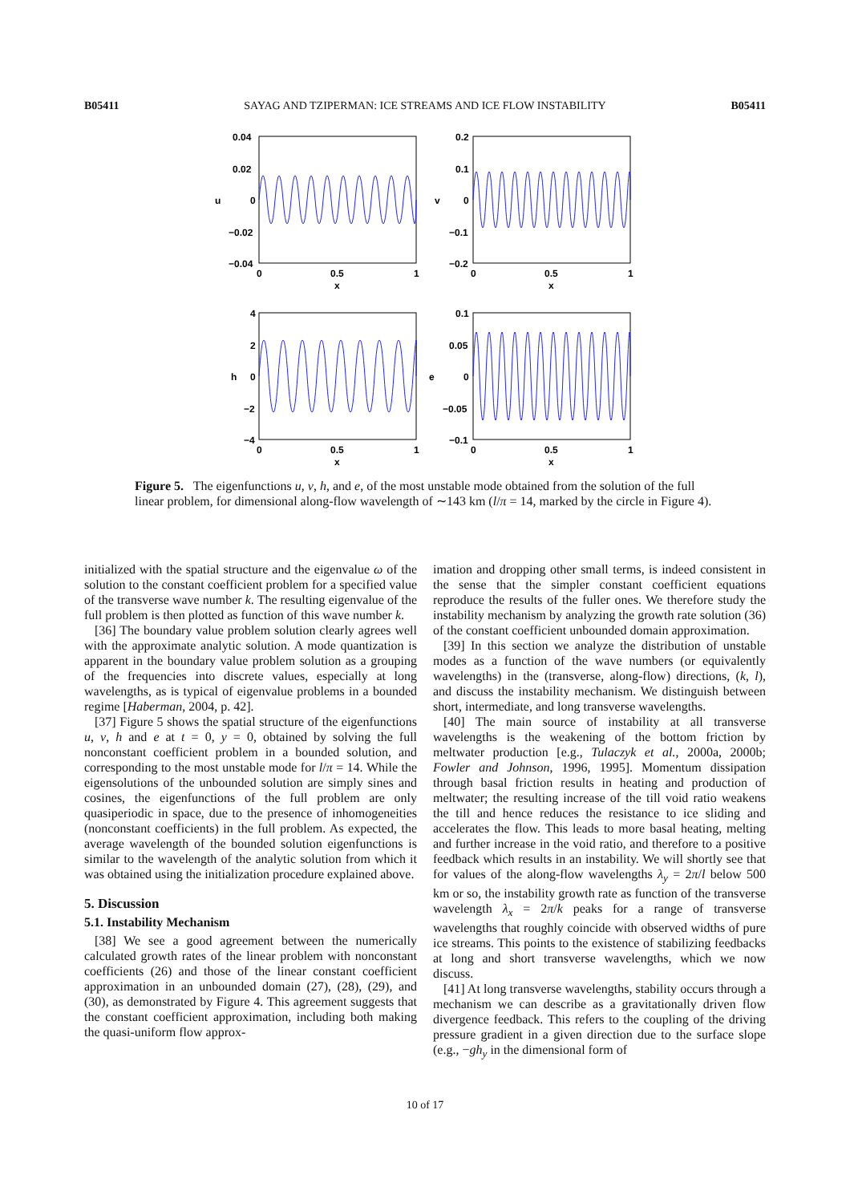B05411 SAYAG AND TZIPERMAN: ICE STREAMS AND ICE FLOW INSTABILITY B05411
0.04
0.02
0
−0.02
−0.04
u
0
0.5
1
x
0.2
0.1
0
−0.1
−0.2
v
0
0.5
1
x
4
2
0
−2
−4
h
0
0.5
1
x
0.1
0.05
0
−0.05
−0.1
e
0
0.5
1
x
Figure 5. The eigenfunctions u, v, h, and e, of the most unstable mode obtained from the solution of the full linear problem, for dimensional along-flow wavelength of ∼143 km (l/π = 14, marked by the circle in Figure 4).
initialized with the spatial structure and the eigenvalue ω of the solution to the constant coefficient problem for a specified value of the transverse wave number k. The resulting eigenvalue of the full problem is then plotted as function of this wave number k.
[36] The boundary value problem solution clearly agrees well with the approximate analytic solution. A mode quantization is apparent in the boundary value problem solution as a grouping of the frequencies into discrete values, especially at long wavelengths, as is typical of eigenvalue problems in a bounded regime [Haberman, 2004, p. 42].
[37] Figure 5 shows the spatial structure of the eigenfunctions u, v, h and e at t = 0, y = 0, obtained by solving the full nonconstant coefficient problem in a bounded solution, and corresponding to the most unstable mode for l/π = 14. While the eigensolutions of the unbounded solution are simply sines and cosines, the eigenfunctions of the full problem are only quasiperiodic in space, due to the presence of inhomogeneities (nonconstant coefficients) in the full problem. As expected, the average wavelength of the bounded solution eigenfunctions is similar to the wavelength of the analytic solution from which it was obtained using the initialization procedure explained above.
5. Discussion
5.1. Instability Mechanism
[38] We see a good agreement between the numerically calculated growth rates of the linear problem with nonconstant coefficients (26) and those of the linear constant coefficient approximation in an unbounded domain (27), (28), (29), and (30), as demonstrated by Figure 4. This agreement suggests that the constant coefficient approximation, including both making the quasi-uniform flow approx-
imation and dropping other small terms, is indeed consistent in the sense that the simpler constant coefficient equations reproduce the results of the fuller ones. We therefore study the instability mechanism by analyzing the growth rate solution (36) of the constant coefficient unbounded domain approximation.
[39] In this section we analyze the distribution of unstable modes as a function of the wave numbers (or equivalently wavelengths) in the (transverse, along-flow) directions, (k, l), and discuss the instability mechanism. We distinguish between short, intermediate, and long transverse wavelengths.
[40] The main source of instability at all transverse wavelengths is the weakening of the bottom friction by meltwater production [e.g., Tulaczyk et al., 2000a, 2000b; Fowler and Johnson, 1996, 1995]. Momentum dissipation through basal friction results in heating and production of meltwater; the resulting increase of the till void ratio weakens the till and hence reduces the resistance to ice sliding and accelerates the flow. This leads to more basal heating, melting and further increase in the void ratio, and therefore to a positive feedback which results in an instability. We will shortly see that for values of the along-flow wavelengths λ<sub>y</sub> = 2π/l below 500 km or so, the instability growth rate as function of the transverse wavelength λ<sub>x</sub> = 2π/k peaks for a range of transverse wavelengths that roughly coincide with observed widths of pure ice streams. This points to the existence of stabilizing feedbacks at long and short transverse wavelengths, which we now discuss.
[41] At long transverse wavelengths, stability occurs through a mechanism we can describe as a gravitationally driven flow divergence feedback. This refers to the coupling of the driving pressure gradient in a given direction due to the surface slope (e.g., −gh<sub>y</sub> in the dimensional form of
10 of 17